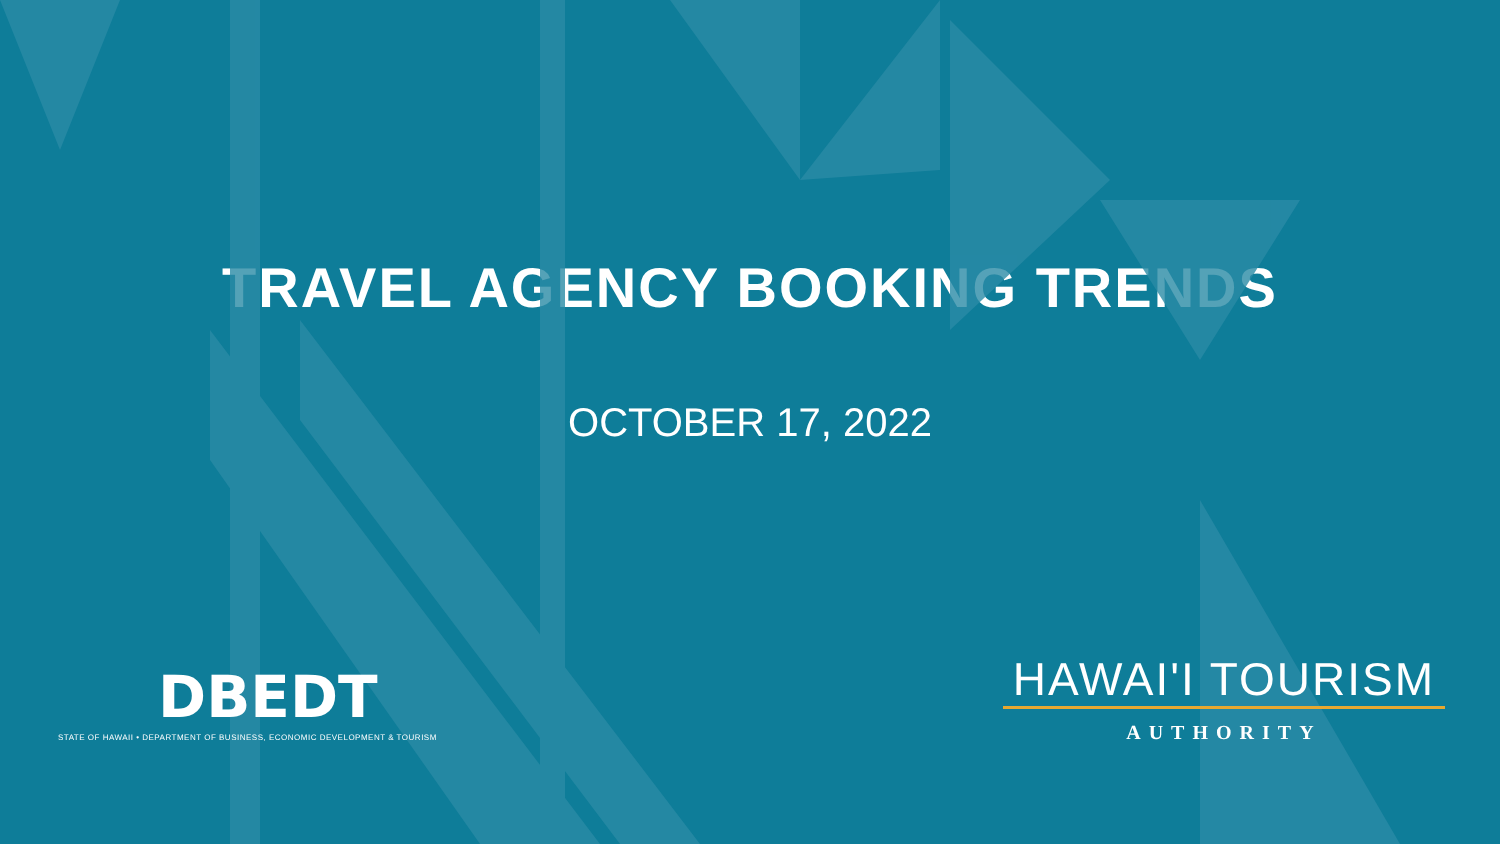TRAVEL AGENCY BOOKING TRENDS
OCTOBER 17, 2022
DBEDT
STATE OF HAWAII • DEPARTMENT OF BUSINESS, ECONOMIC DEVELOPMENT & TOURISM
HAWAI'I TOURISM
AUTHORITY